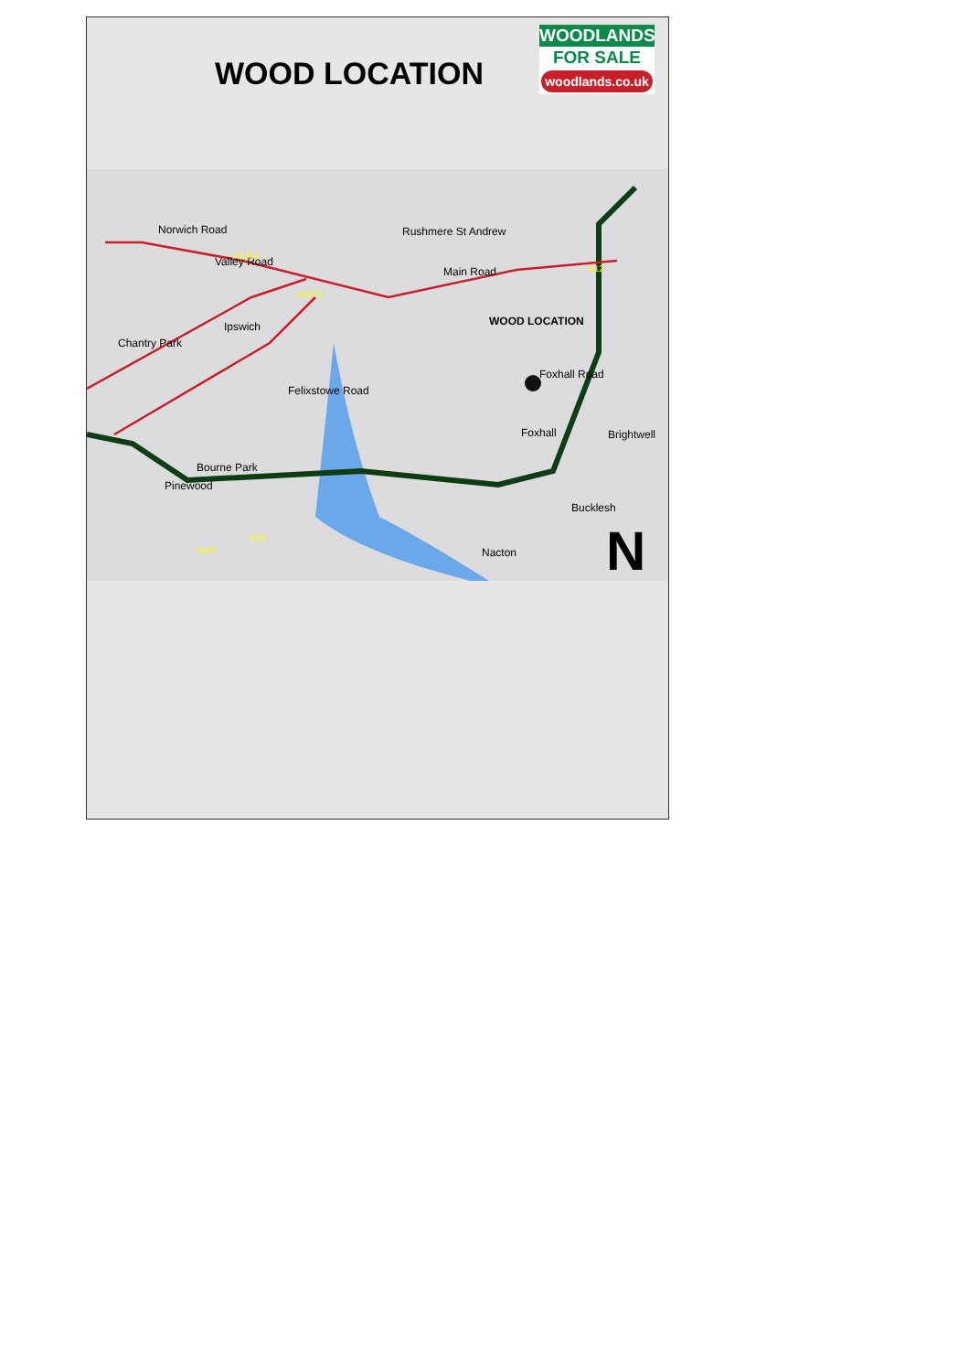WOOD LOCATION
WOODLANDS
FOR SALE
woodlands.co.uk
Norwich Road
Valley Road
Rushmere St Andrew
Main Road
WOOD LOCATION
Foxhall Road
Ipswich
Chantry Park
Felixstowe Road
Foxhall
Brightwell
Pinewood
Bourne Park
Bucklesh
Nacton
A1214
A1071
A14
A137
A12
N